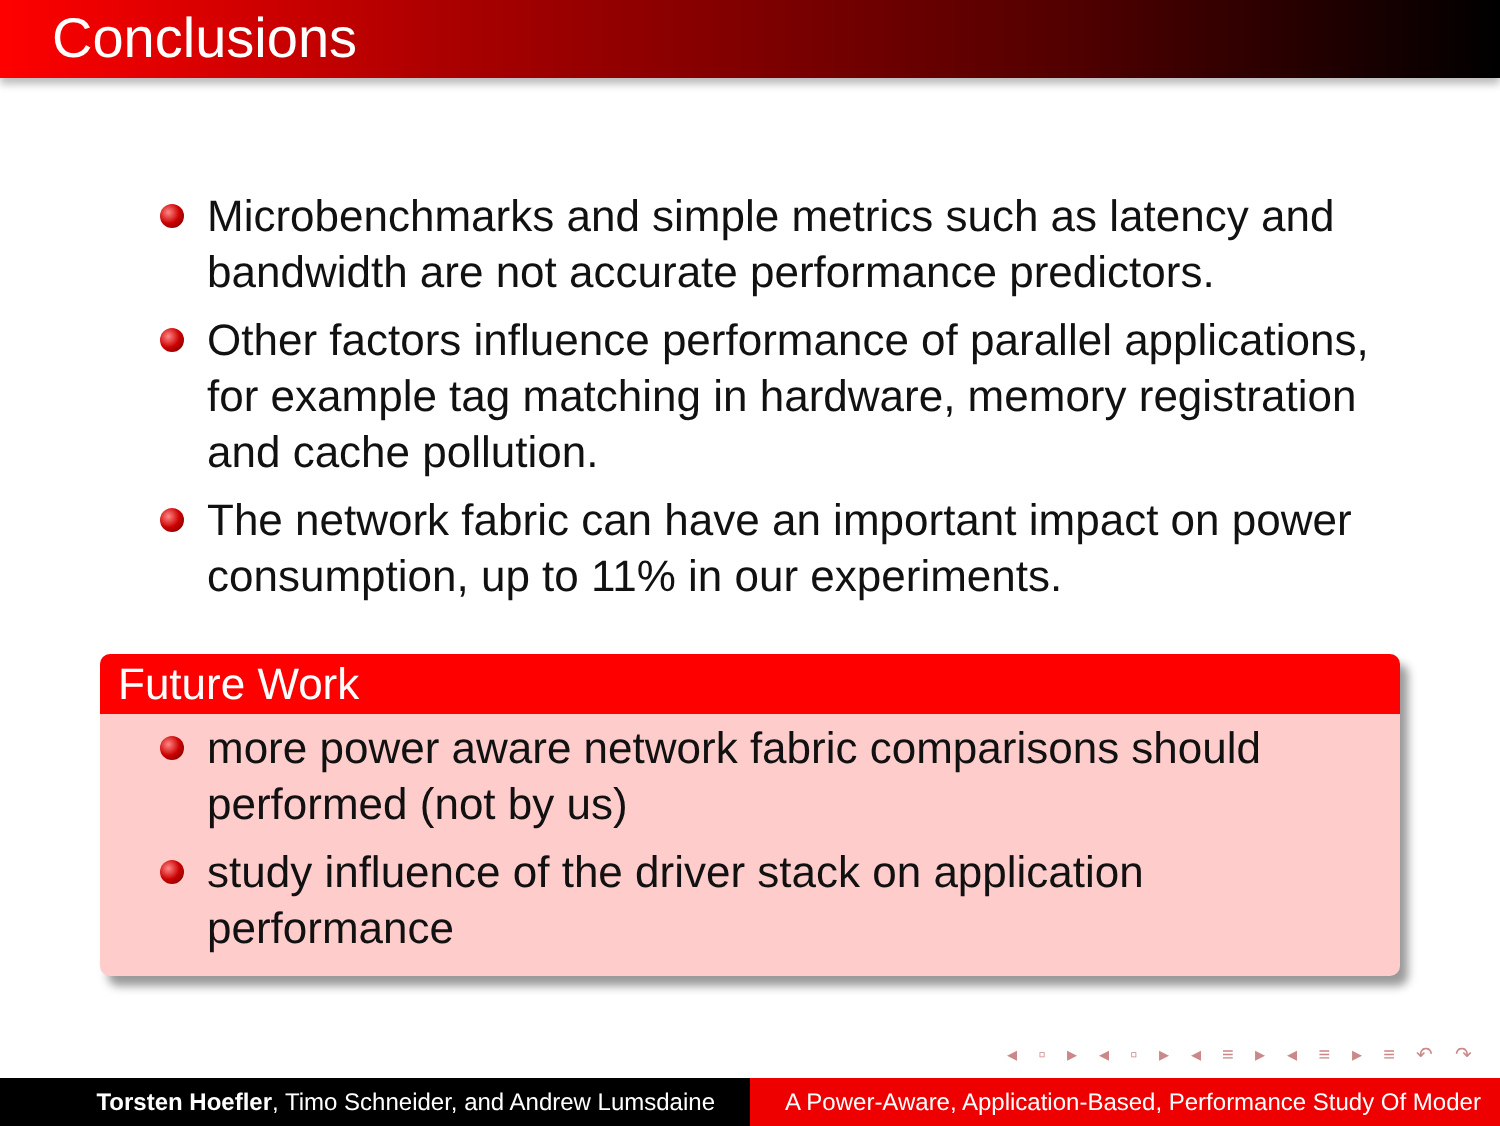Conclusions
Microbenchmarks and simple metrics such as latency and bandwidth are not accurate performance predictors.
Other factors influence performance of parallel applications, for example tag matching in hardware, memory registration and cache pollution.
The network fabric can have an important impact on power consumption, up to 11% in our experiments.
Future Work
more power aware network fabric comparisons should performed (not by us)
study influence of the driver stack on application performance
◂ ▫ ▸ ◂ ▫ ▸ ◂ ≡ ▸ ◂ ≡ ▸ ≡ ↶ ↷
Torsten Hoefler, Timo Schneider, and Andrew Lumsdaine
A Power-Aware, Application-Based, Performance Study Of Moder